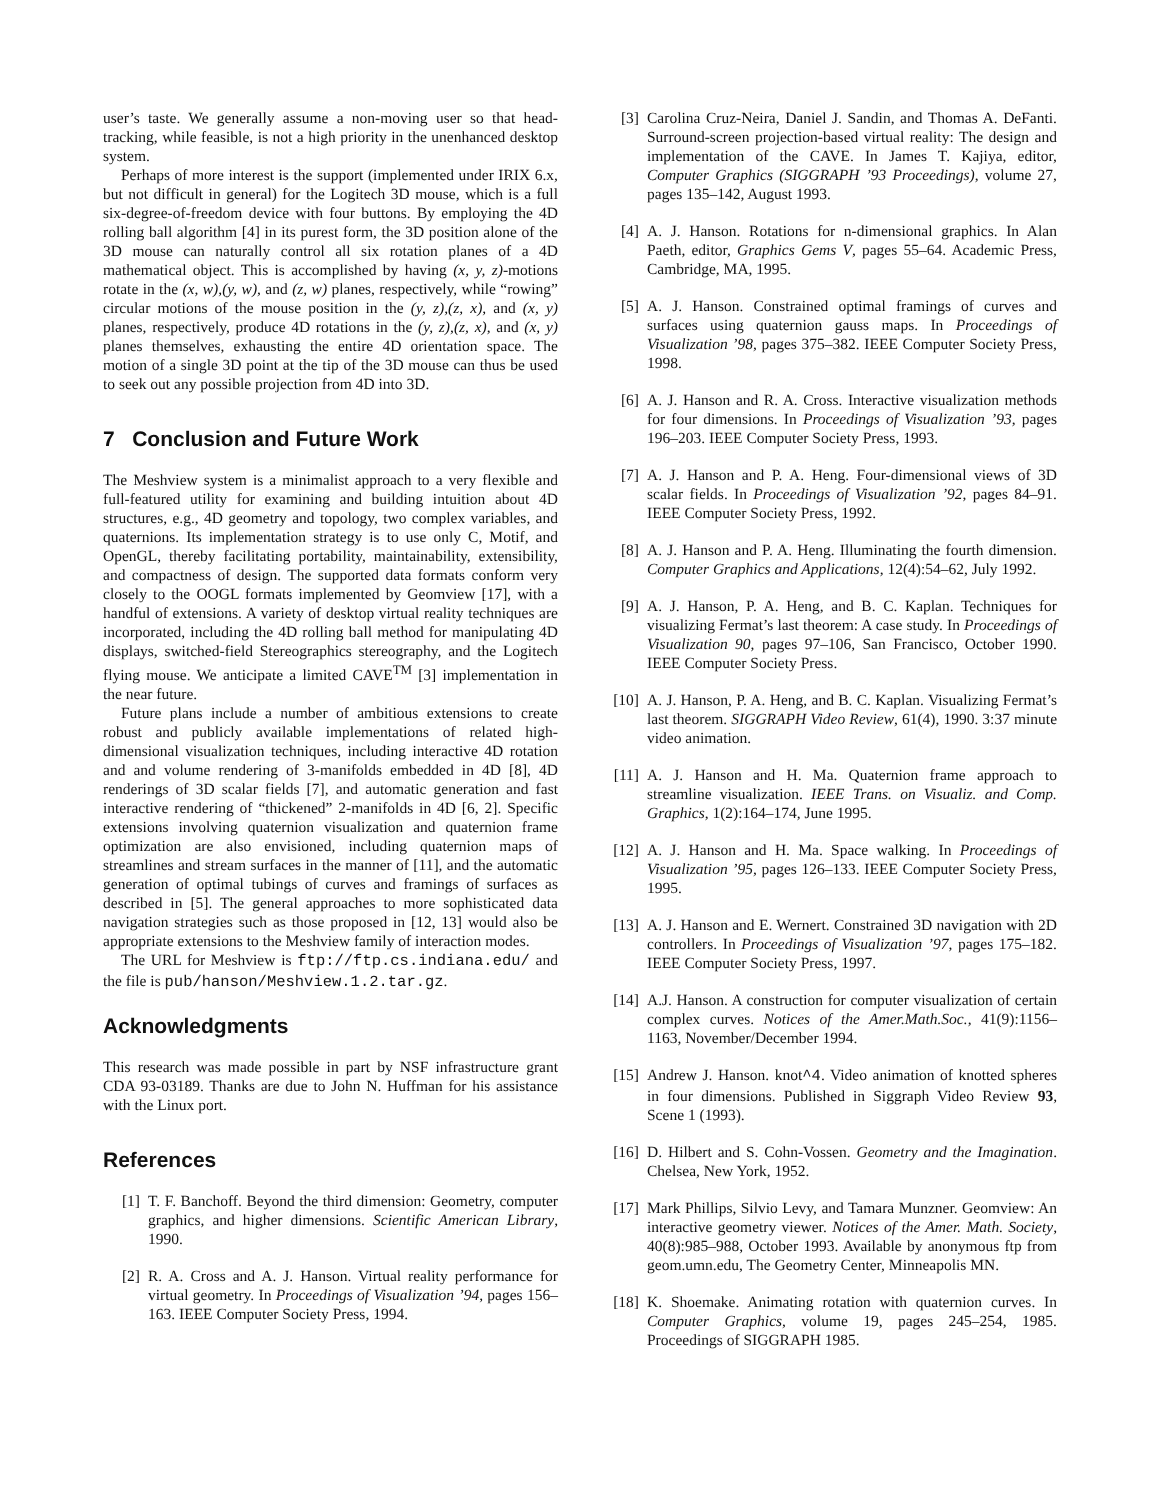user’s taste. We generally assume a non-moving user so that head-tracking, while feasible, is not a high priority in the unenhanced desktop system.
Perhaps of more interest is the support (implemented under IRIX 6.x, but not difficult in general) for the Logitech 3D mouse, which is a full six-degree-of-freedom device with four buttons. By employing the 4D rolling ball algorithm [4] in its purest form, the 3D position alone of the 3D mouse can naturally control all six rotation planes of a 4D mathematical object. This is accomplished by having (x, y, z)-motions rotate in the (x, w),(y, w), and (z, w) planes, respectively, while “rowing” circular motions of the mouse position in the (y, z),(z, x), and (x, y) planes, respectively, produce 4D rotations in the (y, z),(z, x), and (x, y) planes themselves, exhausting the entire 4D orientation space. The motion of a single 3D point at the tip of the 3D mouse can thus be used to seek out any possible projection from 4D into 3D.
7 Conclusion and Future Work
The Meshview system is a minimalist approach to a very flexible and full-featured utility for examining and building intuition about 4D structures, e.g., 4D geometry and topology, two complex variables, and quaternions. Its implementation strategy is to use only C, Motif, and OpenGL, thereby facilitating portability, maintainability, extensibility, and compactness of design. The supported data formats conform very closely to the OOGL formats implemented by Geomview [17], with a handful of extensions. A variety of desktop virtual reality techniques are incorporated, including the 4D rolling ball method for manipulating 4D displays, switched-field Stereographics stereography, and the Logitech flying mouse. We anticipate a limited CAVE<sup>TM</sup> [3] implementation in the near future.
Future plans include a number of ambitious extensions to create robust and publicly available implementations of related high-dimensional visualization techniques, including interactive 4D rotation and and volume rendering of 3-manifolds embedded in 4D [8], 4D renderings of 3D scalar fields [7], and automatic generation and fast interactive rendering of “thickened” 2-manifolds in 4D [6, 2]. Specific extensions involving quaternion visualization and quaternion frame optimization are also envisioned, including quaternion maps of streamlines and stream surfaces in the manner of [11], and the automatic generation of optimal tubings of curves and framings of surfaces as described in [5]. The general approaches to more sophisticated data navigation strategies such as those proposed in [12, 13] would also be appropriate extensions to the Meshview family of interaction modes.
The URL for Meshview is ftp://ftp.cs.indiana.edu/ and the file is pub/hanson/Meshview.1.2.tar.gz.
Acknowledgments
This research was made possible in part by NSF infrastructure grant CDA 93-03189. Thanks are due to John N. Huffman for his assistance with the Linux port.
References
[1] T. F. Banchoff. Beyond the third dimension: Geometry, computer graphics, and higher dimensions. Scientific American Library, 1990.
[2] R. A. Cross and A. J. Hanson. Virtual reality performance for virtual geometry. In Proceedings of Visualization ’94, pages 156–163. IEEE Computer Society Press, 1994.
[3] Carolina Cruz-Neira, Daniel J. Sandin, and Thomas A. DeFanti. Surround-screen projection-based virtual reality: The design and implementation of the CAVE. In James T. Kajiya, editor, Computer Graphics (SIGGRAPH ’93 Proceedings), volume 27, pages 135–142, August 1993.
[4] A. J. Hanson. Rotations for n-dimensional graphics. In Alan Paeth, editor, Graphics Gems V, pages 55–64. Academic Press, Cambridge, MA, 1995.
[5] A. J. Hanson. Constrained optimal framings of curves and surfaces using quaternion gauss maps. In Proceedings of Visualization ’98, pages 375–382. IEEE Computer Society Press, 1998.
[6] A. J. Hanson and R. A. Cross. Interactive visualization methods for four dimensions. In Proceedings of Visualization ’93, pages 196–203. IEEE Computer Society Press, 1993.
[7] A. J. Hanson and P. A. Heng. Four-dimensional views of 3D scalar fields. In Proceedings of Visualization ’92, pages 84–91. IEEE Computer Society Press, 1992.
[8] A. J. Hanson and P. A. Heng. Illuminating the fourth dimension. Computer Graphics and Applications, 12(4):54–62, July 1992.
[9] A. J. Hanson, P. A. Heng, and B. C. Kaplan. Techniques for visualizing Fermat’s last theorem: A case study. In Proceedings of Visualization 90, pages 97–106, San Francisco, October 1990. IEEE Computer Society Press.
[10] A. J. Hanson, P. A. Heng, and B. C. Kaplan. Visualizing Fermat’s last theorem. SIGGRAPH Video Review, 61(4), 1990. 3:37 minute video animation.
[11] A. J. Hanson and H. Ma. Quaternion frame approach to streamline visualization. IEEE Trans. on Visualiz. and Comp. Graphics, 1(2):164–174, June 1995.
[12] A. J. Hanson and H. Ma. Space walking. In Proceedings of Visualization ’95, pages 126–133. IEEE Computer Society Press, 1995.
[13] A. J. Hanson and E. Wernert. Constrained 3D navigation with 2D controllers. In Proceedings of Visualization ’97, pages 175–182. IEEE Computer Society Press, 1997.
[14] A.J. Hanson. A construction for computer visualization of certain complex curves. Notices of the Amer.Math.Soc., 41(9):1156–1163, November/December 1994.
[15] Andrew J. Hanson. knot^4. Video animation of knotted spheres in four dimensions. Published in Siggraph Video Review 93, Scene 1 (1993).
[16] D. Hilbert and S. Cohn-Vossen. Geometry and the Imagination. Chelsea, New York, 1952.
[17] Mark Phillips, Silvio Levy, and Tamara Munzner. Geomview: An interactive geometry viewer. Notices of the Amer. Math. Society, 40(8):985–988, October 1993. Available by anonymous ftp from geom.umn.edu, The Geometry Center, Minneapolis MN.
[18] K. Shoemake. Animating rotation with quaternion curves. In Computer Graphics, volume 19, pages 245–254, 1985. Proceedings of SIGGRAPH 1985.